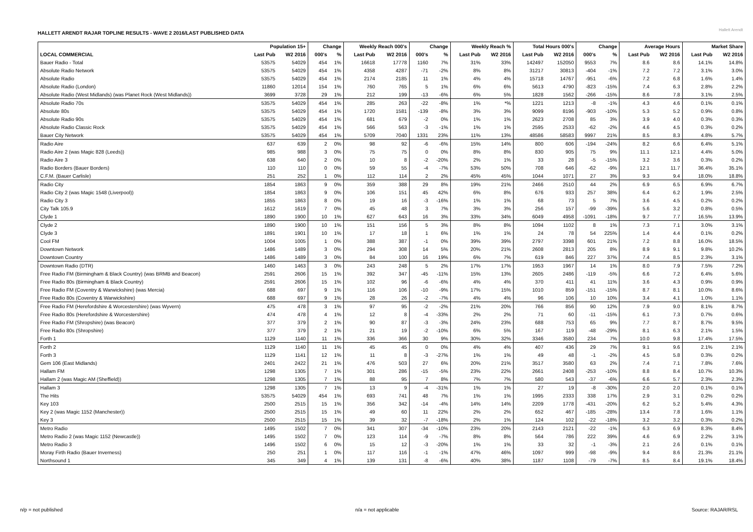HALLETT ARENDT RAJAR TOPLINE RESULTS - WAVE 2 2016/LAST PUBLISHED DATA
Hallett Arendt
| | Population 15+ | | Change | | Weekly Reach 000's | | Change | | Weekly Reach % | | Total Hours 000's | | Change | | Average Hours | | Market Share | |
| --- | --- | --- | --- | --- | --- | --- | --- | --- | --- | --- | --- | --- | --- | --- | --- | --- | --- | --- |
| LOCAL COMMERCIAL | Last Pub | W2 2016 | 000's | % | Last Pub | W2 2016 | 000's | % | Last Pub | W2 2016 | Last Pub | W2 2016 | 000's | % | Last Pub | W2 2016 | Last Pub | W2 2016 |
| Bauer Radio - Total | 53575 | 54029 | 454 | 1% | 16618 | 17778 | 1160 | 7% | 31% | 33% | 142497 | 152050 | 9553 | 7% | 8.6 | 8.6 | 14.1% | 14.8% |
| Absolute Radio Network | 53575 | 54029 | 454 | 1% | 4358 | 4287 | -71 | -2% | 8% | 8% | 31217 | 30813 | -404 | -1% | 7.2 | 7.2 | 3.1% | 3.0% |
| Absolute Radio | 53575 | 54029 | 454 | 1% | 2174 | 2185 | 11 | 1% | 4% | 4% | 15718 | 14767 | -951 | -6% | 7.2 | 6.8 | 1.6% | 1.4% |
| Absolute Radio (London) | 11860 | 12014 | 154 | 1% | 760 | 765 | 5 | 1% | 6% | 6% | 5613 | 4790 | -823 | -15% | 7.4 | 6.3 | 2.8% | 2.2% |
| Absolute Radio (West Midlands) (was Planet Rock (West Midlands)) | 3699 | 3728 | 29 | 1% | 212 | 199 | -13 | -6% | 6% | 5% | 1828 | 1562 | -266 | -15% | 8.6 | 7.8 | 3.1% | 2.5% |
| Absolute Radio 70s | 53575 | 54029 | 454 | 1% | 285 | 263 | -22 | -8% | 1% | *% | 1221 | 1213 | -8 | -1% | 4.3 | 4.6 | 0.1% | 0.1% |
| Absolute 80s | 53575 | 54029 | 454 | 1% | 1720 | 1581 | -139 | -8% | 3% | 3% | 9099 | 8196 | -903 | -10% | 5.3 | 5.2 | 0.9% | 0.8% |
| Absolute Radio 90s | 53575 | 54029 | 454 | 1% | 681 | 679 | -2 | 0% | 1% | 1% | 2623 | 2708 | 85 | 3% | 3.9 | 4.0 | 0.3% | 0.3% |
| Absolute Radio Classic Rock | 53575 | 54029 | 454 | 1% | 566 | 563 | -3 | -1% | 1% | 1% | 2595 | 2533 | -62 | -2% | 4.6 | 4.5 | 0.3% | 0.2% |
| Bauer City Network | 53575 | 54029 | 454 | 1% | 5709 | 7040 | 1331 | 23% | 11% | 13% | 48586 | 58583 | 9997 | 21% | 8.5 | 8.3 | 4.8% | 5.7% |
| Radio Aire | 637 | 639 | 2 | 0% | 98 | 92 | -6 | -6% | 15% | 14% | 800 | 606 | -194 | -24% | 8.2 | 6.6 | 6.4% | 5.1% |
| Radio Aire 2 (was Magic 828 (Leeds)) | 985 | 988 | 3 | 0% | 75 | 75 | 0 | 0% | 8% | 8% | 830 | 905 | 75 | 9% | 11.1 | 12.1 | 4.4% | 5.0% |
| Radio Aire 3 | 638 | 640 | 2 | 0% | 10 | 8 | -2 | -20% | 2% | 1% | 33 | 28 | -5 | -15% | 3.2 | 3.6 | 0.3% | 0.2% |
| Radio Borders (Bauer Borders) | 110 | 110 | 0 | 0% | 59 | 55 | -4 | -7% | 53% | 50% | 708 | 646 | -62 | -9% | 12.1 | 11.7 | 36.4% | 35.1% |
| C.F.M. (Bauer Carlisle) | 251 | 252 | 1 | 0% | 112 | 114 | 2 | 2% | 45% | 45% | 1044 | 1071 | 27 | 3% | 9.3 | 9.4 | 18.0% | 18.8% |
| Radio City | 1854 | 1863 | 9 | 0% | 359 | 388 | 29 | 8% | 19% | 21% | 2466 | 2510 | 44 | 2% | 6.9 | 6.5 | 6.9% | 6.7% |
| Radio City 2 (was Magic 1548 (Liverpool)) | 1854 | 1863 | 9 | 0% | 106 | 151 | 45 | 42% | 6% | 8% | 676 | 933 | 257 | 38% | 6.4 | 6.2 | 1.9% | 2.5% |
| Radio City 3 | 1855 | 1863 | 8 | 0% | 19 | 16 | -3 | -16% | 1% | 1% | 68 | 73 | 5 | 7% | 3.6 | 4.5 | 0.2% | 0.2% |
| City Talk 105.9 | 1612 | 1619 | 7 | 0% | 45 | 48 | 3 | 7% | 3% | 3% | 256 | 157 | -99 | -39% | 5.6 | 3.2 | 0.8% | 0.5% |
| Clyde 1 | 1890 | 1900 | 10 | 1% | 627 | 643 | 16 | 3% | 33% | 34% | 6049 | 4958 | -1091 | -18% | 9.7 | 7.7 | 16.5% | 13.9% |
| Clyde 2 | 1890 | 1900 | 10 | 1% | 151 | 156 | 5 | 3% | 8% | 8% | 1094 | 1102 | 8 | 1% | 7.3 | 7.1 | 3.0% | 3.1% |
| Clyde 3 | 1891 | 1901 | 10 | 1% | 17 | 18 | 1 | 6% | 1% | 1% | 24 | 78 | 54 | 225% | 1.4 | 4.4 | 0.1% | 0.2% |
| Cool FM | 1004 | 1005 | 1 | 0% | 388 | 387 | -1 | 0% | 39% | 39% | 2797 | 3398 | 601 | 21% | 7.2 | 8.8 | 16.0% | 18.5% |
| Downtown Network | 1486 | 1489 | 3 | 0% | 294 | 308 | 14 | 5% | 20% | 21% | 2608 | 2813 | 205 | 8% | 8.9 | 9.1 | 9.8% | 10.2% |
| Downtown Country | 1486 | 1489 | 3 | 0% | 84 | 100 | 16 | 19% | 6% | 7% | 619 | 846 | 227 | 37% | 7.4 | 8.5 | 2.3% | 3.1% |
| Downtown Radio (DTR) | 1460 | 1463 | 3 | 0% | 243 | 248 | 5 | 2% | 17% | 17% | 1953 | 1967 | 14 | 1% | 8.0 | 7.9 | 7.5% | 7.2% |
| Free Radio FM (Birmingham & Black Country) (was BRMB and Beacon) | 2591 | 2606 | 15 | 1% | 392 | 347 | -45 | -11% | 15% | 13% | 2605 | 2486 | -119 | -5% | 6.6 | 7.2 | 6.4% | 5.6% |
| Free Radio 80s (Birmingham & Black Country) | 2591 | 2606 | 15 | 1% | 102 | 96 | -6 | -6% | 4% | 4% | 370 | 411 | 41 | 11% | 3.6 | 4.3 | 0.9% | 0.9% |
| Free Radio FM (Coventry & Warwickshire) (was Mercia) | 688 | 697 | 9 | 1% | 116 | 106 | -10 | -9% | 17% | 15% | 1010 | 859 | -151 | -15% | 8.7 | 8.1 | 10.0% | 8.6% |
| Free Radio 80s (Coventry & Warwickshire) | 688 | 697 | 9 | 1% | 28 | 26 | -2 | -7% | 4% | 4% | 96 | 106 | 10 | 10% | 3.4 | 4.1 | 1.0% | 1.1% |
| Free Radio FM (Herefordshire & Worcestershire) (was Wyvern) | 475 | 478 | 3 | 1% | 97 | 95 | -2 | -2% | 21% | 20% | 766 | 856 | 90 | 12% | 7.9 | 9.0 | 8.1% | 8.7% |
| Free Radio 80s (Herefordshire & Worcestershire) | 474 | 478 | 4 | 1% | 12 | 8 | -4 | -33% | 2% | 2% | 71 | 60 | -11 | -15% | 6.1 | 7.3 | 0.7% | 0.6% |
| Free Radio FM (Shropshire) (was Beacon) | 377 | 379 | 2 | 1% | 90 | 87 | -3 | -3% | 24% | 23% | 688 | 753 | 65 | 9% | 7.7 | 8.7 | 8.7% | 9.5% |
| Free Radio 80s (Shropshire) | 377 | 379 | 2 | 1% | 21 | 19 | -2 | -10% | 6% | 5% | 167 | 119 | -48 | -29% | 8.1 | 6.3 | 2.1% | 1.5% |
| Forth 1 | 1129 | 1140 | 11 | 1% | 336 | 366 | 30 | 9% | 30% | 32% | 3346 | 3580 | 234 | 7% | 10.0 | 9.8 | 17.4% | 17.5% |
| Forth 2 | 1129 | 1140 | 11 | 1% | 45 | 45 | 0 | 0% | 4% | 4% | 407 | 436 | 29 | 7% | 9.1 | 9.6 | 2.1% | 2.1% |
| Forth 3 | 1129 | 1141 | 12 | 1% | 11 | 8 | -3 | -27% | 1% | 1% | 49 | 48 | -1 | -2% | 4.5 | 5.8 | 0.3% | 0.2% |
| Gem 106 (East Midlands) | 2401 | 2422 | 21 | 1% | 476 | 503 | 27 | 6% | 20% | 21% | 3517 | 3580 | 63 | 2% | 7.4 | 7.1 | 7.8% | 7.6% |
| Hallam FM | 1298 | 1305 | 7 | 1% | 301 | 286 | -15 | -5% | 23% | 22% | 2661 | 2408 | -253 | -10% | 8.8 | 8.4 | 10.7% | 10.3% |
| Hallam 2 (was Magic AM (Sheffield)) | 1298 | 1305 | 7 | 1% | 88 | 95 | 7 | 8% | 7% | 7% | 580 | 543 | -37 | -6% | 6.6 | 5.7 | 2.3% | 2.3% |
| Hallam 3 | 1298 | 1305 | 7 | 1% | 13 | 9 | -4 | -31% | 1% | 1% | 27 | 19 | -8 | -30% | 2.0 | 2.0 | 0.1% | 0.1% |
| The Hits | 53575 | 54029 | 454 | 1% | 693 | 741 | 48 | 7% | 1% | 1% | 1995 | 2333 | 338 | 17% | 2.9 | 3.1 | 0.2% | 0.2% |
| Key 103 | 2500 | 2515 | 15 | 1% | 356 | 342 | -14 | -4% | 14% | 14% | 2209 | 1778 | -431 | -20% | 6.2 | 5.2 | 5.4% | 4.3% |
| Key 2 (was Magic 1152 (Manchester)) | 2500 | 2515 | 15 | 1% | 49 | 60 | 11 | 22% | 2% | 2% | 652 | 467 | -185 | -28% | 13.4 | 7.8 | 1.6% | 1.1% |
| Key 3 | 2500 | 2515 | 15 | 1% | 39 | 32 | -7 | -18% | 2% | 1% | 124 | 102 | -22 | -18% | 3.2 | 3.2 | 0.3% | 0.2% |
| Metro Radio | 1495 | 1502 | 7 | 0% | 341 | 307 | -34 | -10% | 23% | 20% | 2143 | 2121 | -22 | -1% | 6.3 | 6.9 | 8.3% | 8.4% |
| Metro Radio 2 (was Magic 1152 (Newcastle)) | 1495 | 1502 | 7 | 0% | 123 | 114 | -9 | -7% | 8% | 8% | 564 | 786 | 222 | 39% | 4.6 | 6.9 | 2.2% | 3.1% |
| Metro Radio 3 | 1496 | 1502 | 6 | 0% | 15 | 12 | -3 | -20% | 1% | 1% | 33 | 32 | -1 | -3% | 2.1 | 2.6 | 0.1% | 0.1% |
| Moray Firth Radio (Bauer Inverness) | 250 | 251 | 1 | 0% | 117 | 116 | -1 | -1% | 47% | 46% | 1097 | 999 | -98 | -9% | 9.4 | 8.6 | 21.3% | 21.1% |
| Northsound 1 | 345 | 349 | 4 | 1% | 139 | 131 | -8 | -6% | 40% | 38% | 1187 | 1108 | -79 | -7% | 8.5 | 8.4 | 19.1% | 18.4% |
n/p = not published n/a = not applicable Source: RAJAR/RSL